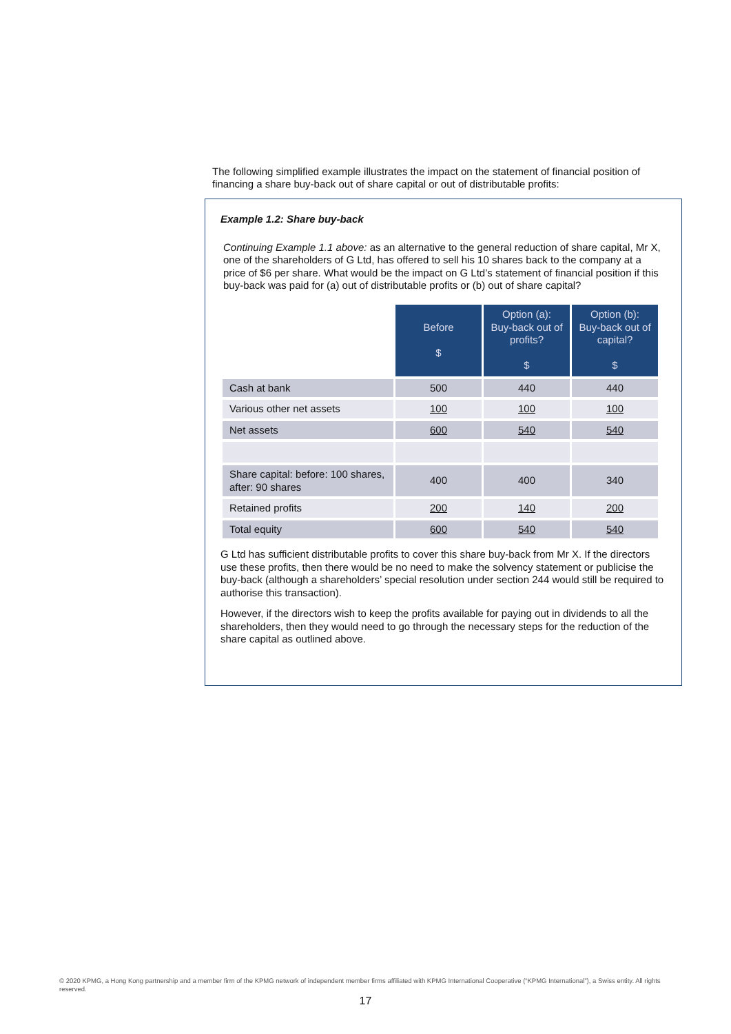The following simplified example illustrates the impact on the statement of financial position of financing a share buy-back out of share capital or out of distributable profits:
Example 1.2: Share buy-back
Continuing Example 1.1 above: as an alternative to the general reduction of share capital, Mr X, one of the shareholders of G Ltd, has offered to sell his 10 shares back to the company at a price of $6 per share. What would be the impact on G Ltd’s statement of financial position if this buy-back was paid for (a) out of distributable profits or (b) out of share capital?
| | Before $ | Option (a): Buy-back out of profits? $ | Option (b): Buy-back out of capital? $ |
| --- | --- | --- | --- |
| Cash at bank | 500 | 440 | 440 |
| Various other net assets | 100 | 100 | 100 |
| Net assets | 600 | 540 | 540 |
| Share capital: before: 100 shares, after: 90 shares | 400 | 400 | 340 |
| Retained profits | 200 | 140 | 200 |
| Total equity | 600 | 540 | 540 |
G Ltd has sufficient distributable profits to cover this share buy-back from Mr X. If the directors use these profits, then there would be no need to make the solvency statement or publicise the buy-back (although a shareholders’ special resolution under section 244 would still be required to authorise this transaction).
However, if the directors wish to keep the profits available for paying out in dividends to all the shareholders, then they would need to go through the necessary steps for the reduction of the share capital as outlined above.
© 2020 KPMG, a Hong Kong partnership and a member firm of the KPMG network of independent member firms affiliated with KPMG International Cooperative (“KPMG International”), a Swiss entity. All rights reserved.
17